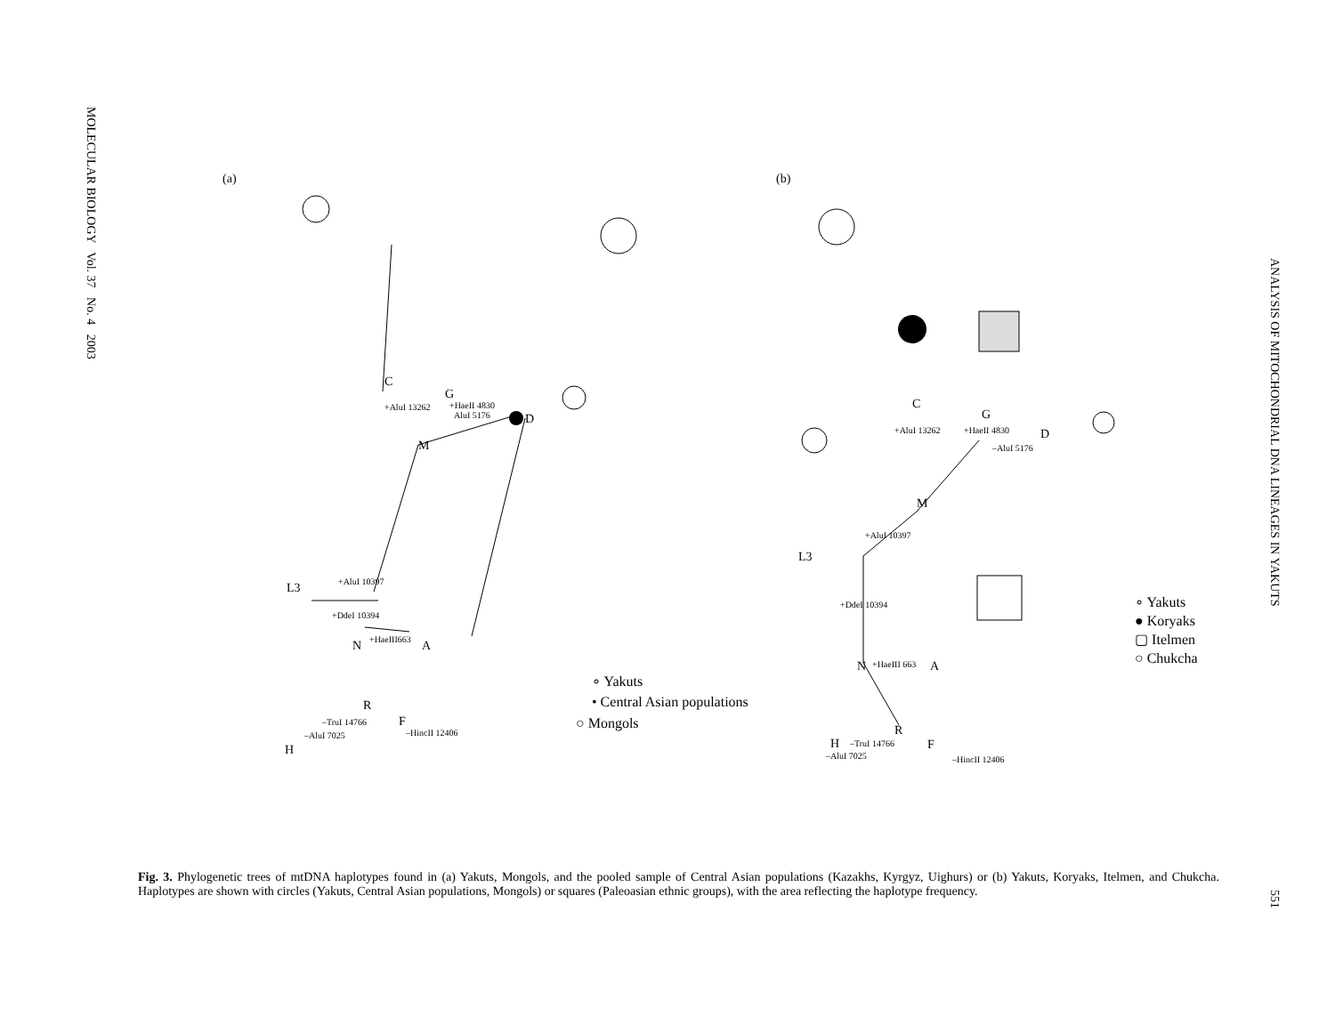MOLECULAR BIOLOGY Vol. 37 No. 4 2003
(a)
(b)
L3
N
A
R
F
H
C
G
D
M
L3
N
A
R
F
H
C
G
D
M
+AluI 10397
+DdeI 10394
+HaeIII663
+AluI 13262
+HaeII 4830
AluI 5176
–TruI 14766
–AluI 7025
–HincII 12406
+AluI 10397
+DdeI 10394
+HaeIII 663
+AluI 13262
+HaeII 4830
–AluI 5176
–TruI 14766
–AluI 7025
–HincII 12406
∘ Yakuts
• Central Asian populations
○ Mongols
∘ Yakuts
● Koryaks
▢ Itelmen
○ Chukcha
ANALYSIS OF MITOCHONDRIAL DNA LINEAGES IN YAKUTS
551
Fig. 3. Phylogenetic trees of mtDNA haplotypes found in (a) Yakuts, Mongols, and the pooled sample of Central Asian populations (Kazakhs, Kyrgyz, Uighurs) or (b) Yakuts, Koryaks, Itelmen, and Chukcha. Haplotypes are shown with circles (Yakuts, Central Asian populations, Mongols) or squares (Paleoasian ethnic groups), with the area reflecting the haplotype frequency.